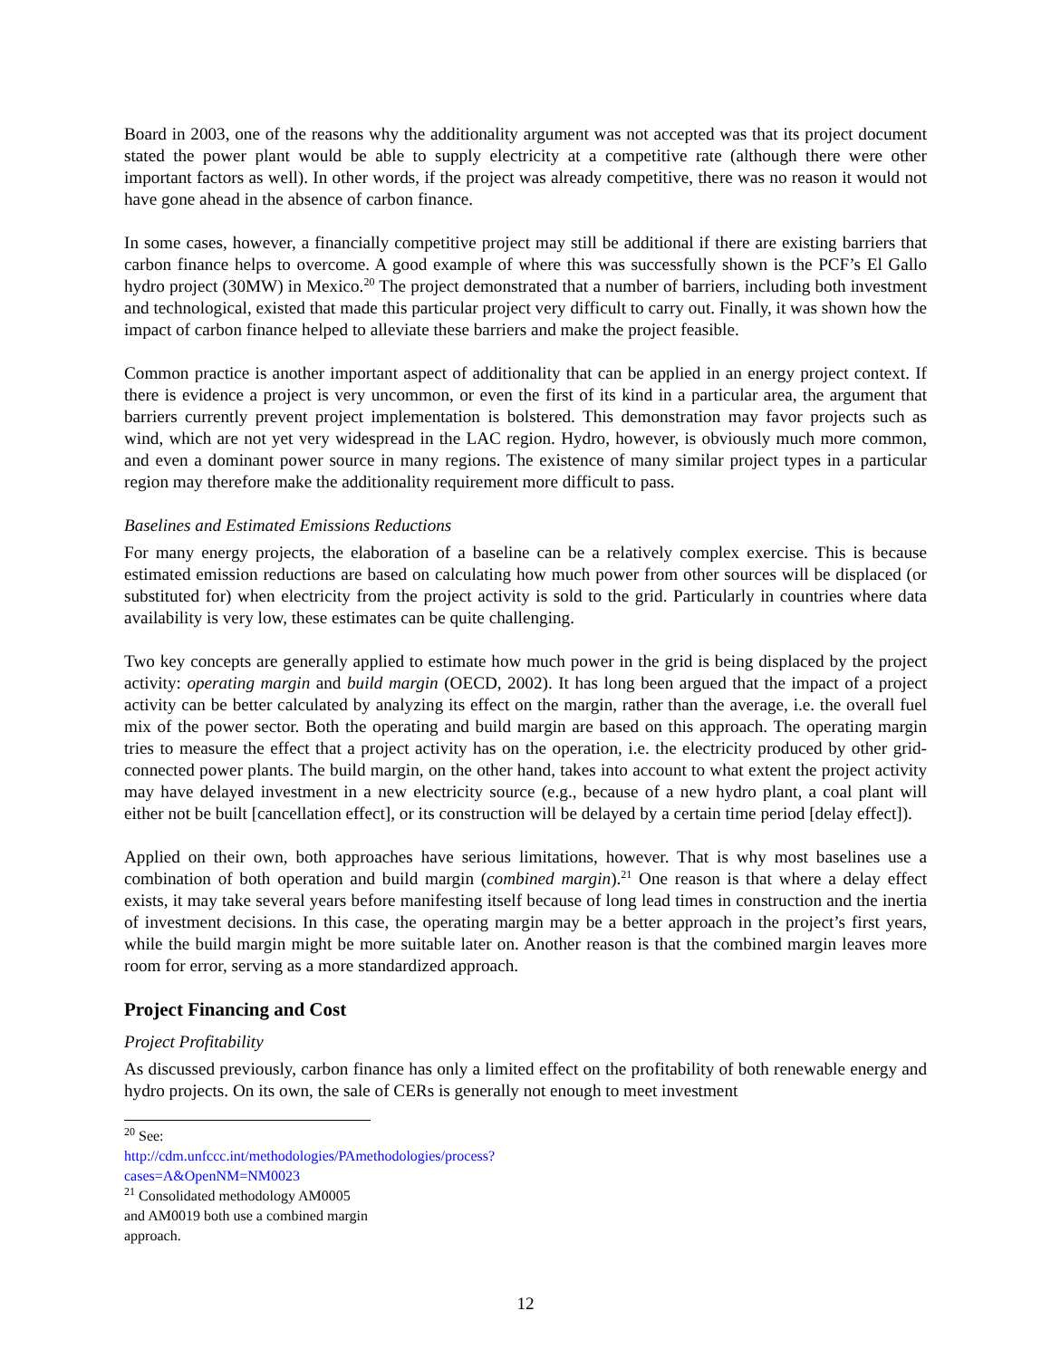Board in 2003, one of the reasons why the additionality argument was not accepted was that its project document stated the power plant would be able to supply electricity at a competitive rate (although there were other important factors as well). In other words, if the project was already competitive, there was no reason it would not have gone ahead in the absence of carbon finance.
In some cases, however, a financially competitive project may still be additional if there are existing barriers that carbon finance helps to overcome. A good example of where this was successfully shown is the PCF’s El Gallo hydro project (30MW) in Mexico.<sup>20</sup> The project demonstrated that a number of barriers, including both investment and technological, existed that made this particular project very difficult to carry out. Finally, it was shown how the impact of carbon finance helped to alleviate these barriers and make the project feasible.
Common practice is another important aspect of additionality that can be applied in an energy project context. If there is evidence a project is very uncommon, or even the first of its kind in a particular area, the argument that barriers currently prevent project implementation is bolstered. This demonstration may favor projects such as wind, which are not yet very widespread in the LAC region. Hydro, however, is obviously much more common, and even a dominant power source in many regions. The existence of many similar project types in a particular region may therefore make the additionality requirement more difficult to pass.
Baselines and Estimated Emissions Reductions
For many energy projects, the elaboration of a baseline can be a relatively complex exercise. This is because estimated emission reductions are based on calculating how much power from other sources will be displaced (or substituted for) when electricity from the project activity is sold to the grid. Particularly in countries where data availability is very low, these estimates can be quite challenging.
Two key concepts are generally applied to estimate how much power in the grid is being displaced by the project activity: operating margin and build margin (OECD, 2002). It has long been argued that the impact of a project activity can be better calculated by analyzing its effect on the margin, rather than the average, i.e. the overall fuel mix of the power sector. Both the operating and build margin are based on this approach. The operating margin tries to measure the effect that a project activity has on the operation, i.e. the electricity produced by other grid-connected power plants. The build margin, on the other hand, takes into account to what extent the project activity may have delayed investment in a new electricity source (e.g., because of a new hydro plant, a coal plant will either not be built [cancellation effect], or its construction will be delayed by a certain time period [delay effect]).
Applied on their own, both approaches have serious limitations, however. That is why most baselines use a combination of both operation and build margin (combined margin).<sup>21</sup> One reason is that where a delay effect exists, it may take several years before manifesting itself because of long lead times in construction and the inertia of investment decisions. In this case, the operating margin may be a better approach in the project’s first years, while the build margin might be more suitable later on. Another reason is that the combined margin leaves more room for error, serving as a more standardized approach.
Project Financing and Cost
Project Profitability
As discussed previously, carbon finance has only a limited effect on the profitability of both renewable energy and hydro projects. On its own, the sale of CERs is generally not enough to meet investment
<sup>20</sup> See: http://cdm.unfccc.int/methodologies/PAmethodologies/process?cases=A&OpenNM=NM0023
<sup>21</sup> Consolidated methodology AM0005 and AM0019 both use a combined margin approach.
12